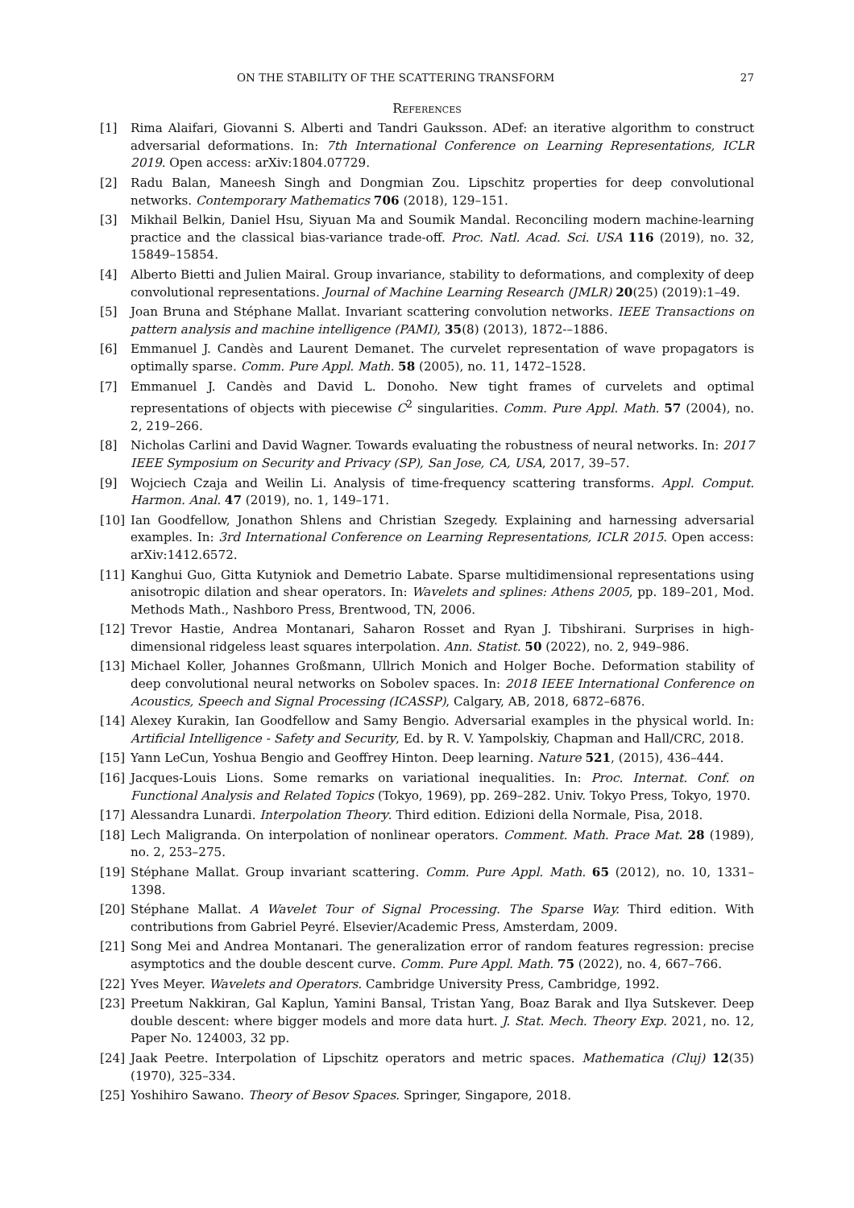ON THE STABILITY OF THE SCATTERING TRANSFORM 27
References
[1] Rima Alaifari, Giovanni S. Alberti and Tandri Gauksson. ADef: an iterative algorithm to construct adversarial deformations. In: 7th International Conference on Learning Representations, ICLR 2019. Open access: arXiv:1804.07729.
[2] Radu Balan, Maneesh Singh and Dongmian Zou. Lipschitz properties for deep convolutional networks. Contemporary Mathematics 706 (2018), 129–151.
[3] Mikhail Belkin, Daniel Hsu, Siyuan Ma and Soumik Mandal. Reconciling modern machine-learning practice and the classical bias-variance trade-off. Proc. Natl. Acad. Sci. USA 116 (2019), no. 32, 15849–15854.
[4] Alberto Bietti and Julien Mairal. Group invariance, stability to deformations, and complexity of deep convolutional representations. Journal of Machine Learning Research (JMLR) 20(25) (2019):1–49.
[5] Joan Bruna and Stéphane Mallat. Invariant scattering convolution networks. IEEE Transactions on pattern analysis and machine intelligence (PAMI), 35(8) (2013), 1872-–1886.
[6] Emmanuel J. Candès and Laurent Demanet. The curvelet representation of wave propagators is optimally sparse. Comm. Pure Appl. Math. 58 (2005), no. 11, 1472–1528.
[7] Emmanuel J. Candès and David L. Donoho. New tight frames of curvelets and optimal representations of objects with piecewise C<sup>2</sup> singularities. Comm. Pure Appl. Math. 57 (2004), no. 2, 219–266.
[8] Nicholas Carlini and David Wagner. Towards evaluating the robustness of neural networks. In: 2017 IEEE Symposium on Security and Privacy (SP), San Jose, CA, USA, 2017, 39–57.
[9] Wojciech Czaja and Weilin Li. Analysis of time-frequency scattering transforms. Appl. Comput. Harmon. Anal. 47 (2019), no. 1, 149–171.
[10] Ian Goodfellow, Jonathon Shlens and Christian Szegedy. Explaining and harnessing adversarial examples. In: 3rd International Conference on Learning Representations, ICLR 2015. Open access: arXiv:1412.6572.
[11] Kanghui Guo, Gitta Kutyniok and Demetrio Labate. Sparse multidimensional representations using anisotropic dilation and shear operators. In: Wavelets and splines: Athens 2005, pp. 189–201, Mod. Methods Math., Nashboro Press, Brentwood, TN, 2006.
[12] Trevor Hastie, Andrea Montanari, Saharon Rosset and Ryan J. Tibshirani. Surprises in high-dimensional ridgeless least squares interpolation. Ann. Statist. 50 (2022), no. 2, 949–986.
[13] Michael Koller, Johannes Großmann, Ullrich Monich and Holger Boche. Deformation stability of deep convolutional neural networks on Sobolev spaces. In: 2018 IEEE International Conference on Acoustics, Speech and Signal Processing (ICASSP), Calgary, AB, 2018, 6872–6876.
[14] Alexey Kurakin, Ian Goodfellow and Samy Bengio. Adversarial examples in the physical world. In: Artificial Intelligence - Safety and Security, Ed. by R. V. Yampolskiy, Chapman and Hall/CRC, 2018.
[15] Yann LeCun, Yoshua Bengio and Geoffrey Hinton. Deep learning. Nature 521, (2015), 436–444.
[16] Jacques-Louis Lions. Some remarks on variational inequalities. In: Proc. Internat. Conf. on Functional Analysis and Related Topics (Tokyo, 1969), pp. 269–282. Univ. Tokyo Press, Tokyo, 1970.
[17] Alessandra Lunardi. Interpolation Theory. Third edition. Edizioni della Normale, Pisa, 2018.
[18] Lech Maligranda. On interpolation of nonlinear operators. Comment. Math. Prace Mat. 28 (1989), no. 2, 253–275.
[19] Stéphane Mallat. Group invariant scattering. Comm. Pure Appl. Math. 65 (2012), no. 10, 1331–1398.
[20] Stéphane Mallat. A Wavelet Tour of Signal Processing. The Sparse Way. Third edition. With contributions from Gabriel Peyré. Elsevier/Academic Press, Amsterdam, 2009.
[21] Song Mei and Andrea Montanari. The generalization error of random features regression: precise asymptotics and the double descent curve. Comm. Pure Appl. Math. 75 (2022), no. 4, 667–766.
[22] Yves Meyer. Wavelets and Operators. Cambridge University Press, Cambridge, 1992.
[23] Preetum Nakkiran, Gal Kaplun, Yamini Bansal, Tristan Yang, Boaz Barak and Ilya Sutskever. Deep double descent: where bigger models and more data hurt. J. Stat. Mech. Theory Exp. 2021, no. 12, Paper No. 124003, 32 pp.
[24] Jaak Peetre. Interpolation of Lipschitz operators and metric spaces. Mathematica (Cluj) 12(35) (1970), 325–334.
[25] Yoshihiro Sawano. Theory of Besov Spaces. Springer, Singapore, 2018.